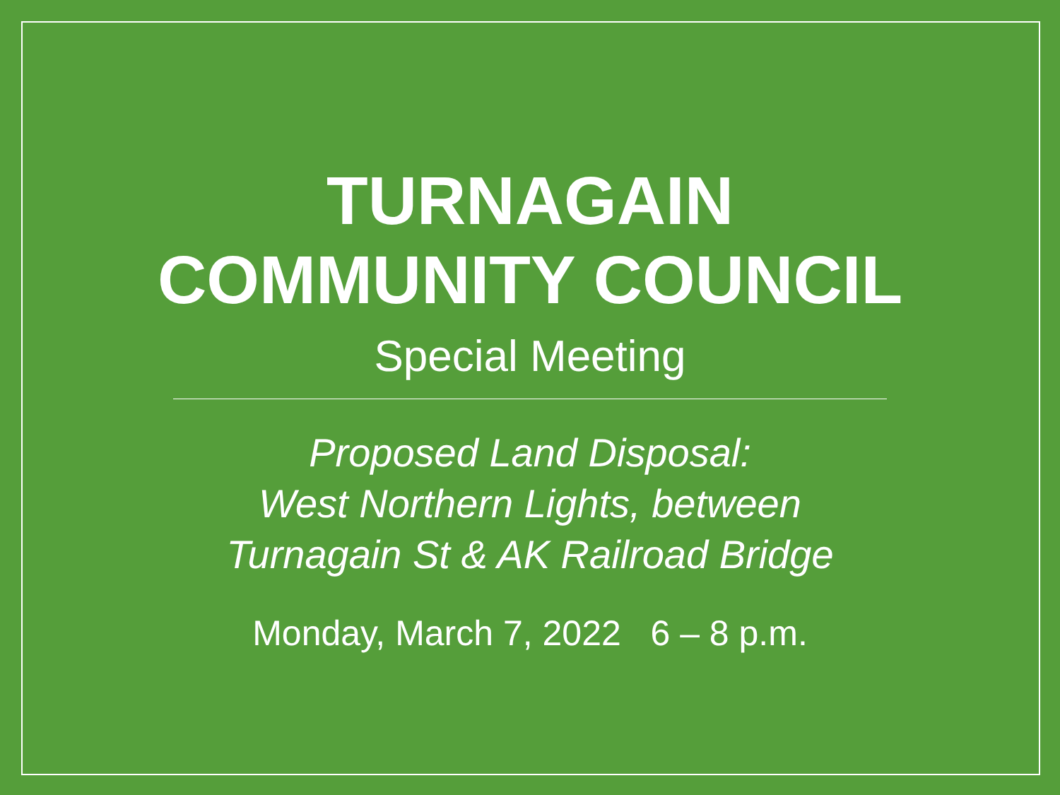TURNAGAIN
COMMUNITY COUNCIL
Special Meeting
Proposed Land Disposal:
West Northern Lights, between
Turnagain St & AK Railroad Bridge
Monday, March 7, 2022 6 – 8 p.m.